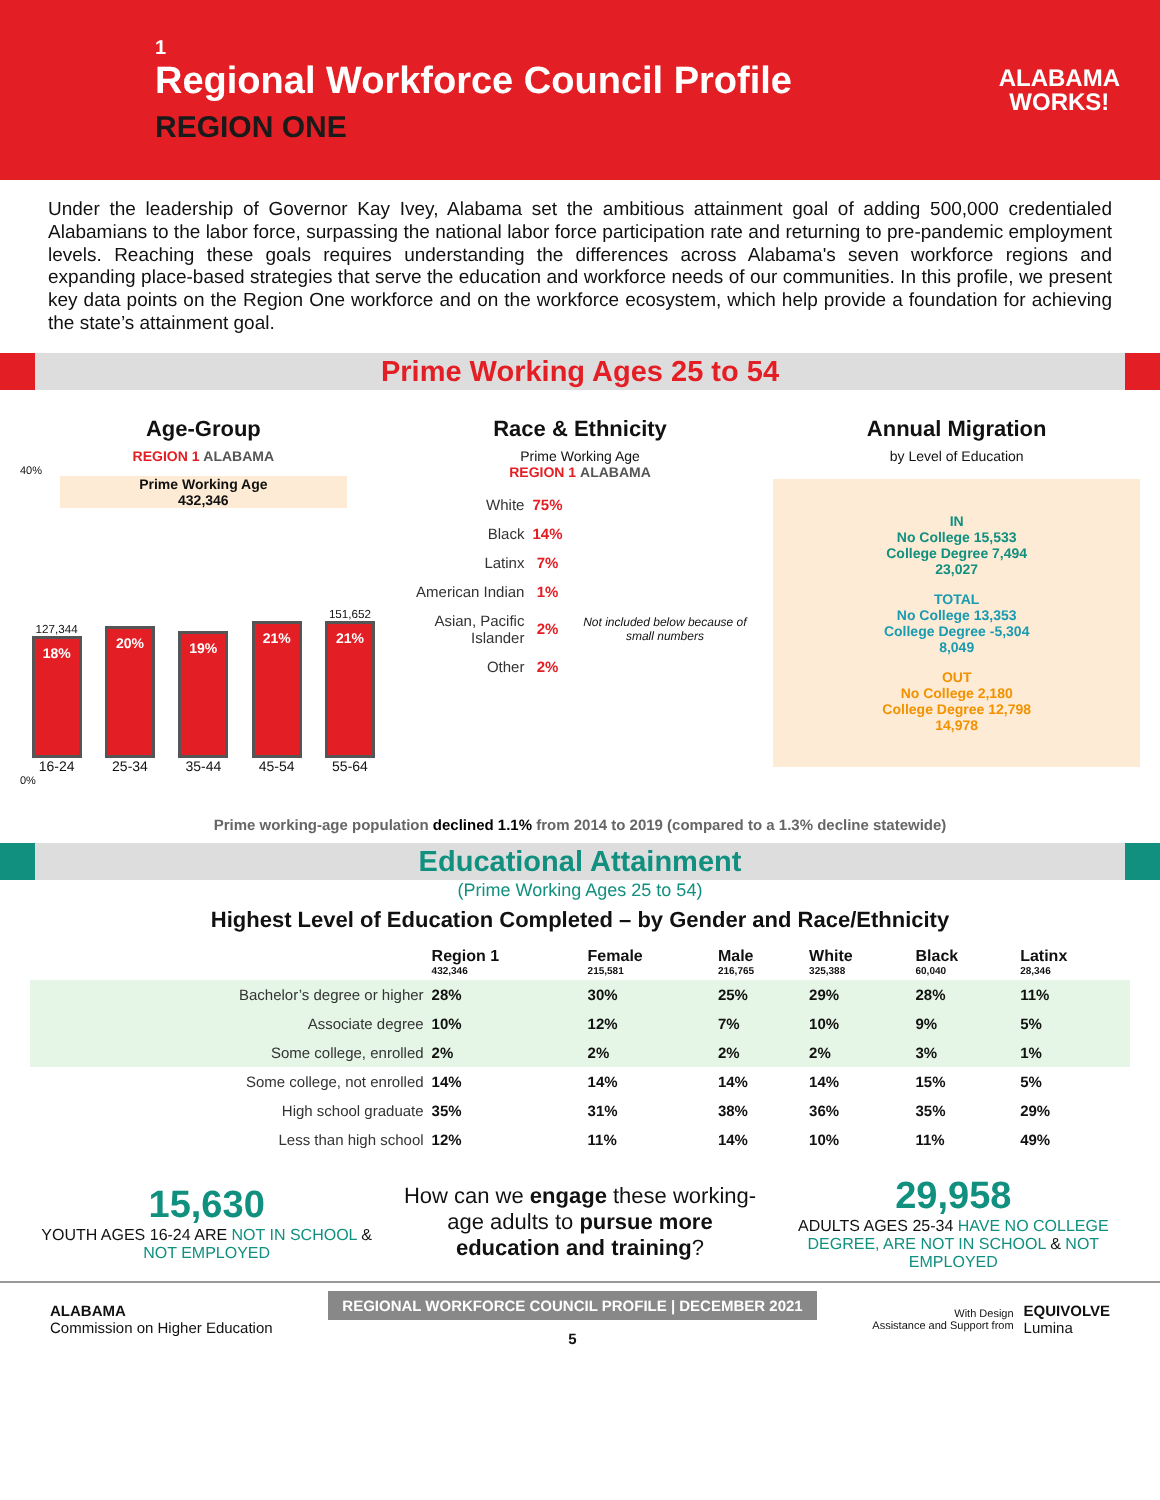1
Regional Workforce Council Profile
REGION ONE
ALABAMA
WORKS!
Under the leadership of Governor Kay Ivey, Alabama set the ambitious attainment goal of adding 500,000 credentialed Alabamians to the labor force, surpassing the national labor force participation rate and returning to pre-pandemic employment levels. Reaching these goals requires understanding the differences across Alabama's seven workforce regions and expanding place-based strategies that serve the education and workforce needs of our communities. In this profile, we present key data points on the Region One workforce and on the workforce ecosystem, which help provide a foundation for achieving the state’s attainment goal.
Prime Working Ages 25 to 54
Age-Group
REGION 1 ALABAMA
40%
Prime Working Age
432,346
127,344
18%
20%
19%
21%
151,652
21%
16-24 25-34 35-44 45-54 55-64
0%
Race & Ethnicity
Prime Working Age
REGION 1 ALABAMA
| White | 75% | |
| Black | 14% | |
| Latinx | 7% | |
| American Indian | 1% | Not included below because of small numbers |
| Asian, Pacific Islander | 2% | |
| Other | 2% | |
Annual Migration
by Level of Education
IN
No College 15,533
College Degree 7,494
23,027
TOTAL
No College 13,353
College Degree -5,304
8,049
OUT
No College 2,180
College Degree 12,798
14,978
Prime working-age population declined 1.1% from 2014 to 2019 (compared to a 1.3% decline statewide)
Educational Attainment
(Prime Working Ages 25 to 54)
Highest Level of Education Completed – by Gender and Race/Ethnicity
| | Region 1 432,346 | Female 215,581 | Male 216,765 | White 325,388 | Black 60,040 | Latinx 28,346 |
| --- | --- | --- | --- | --- | --- | --- |
| Bachelor’s degree or higher | 28% | 30% | 25% | 29% | 28% | 11% |
| Associate degree | 10% | 12% | 7% | 10% | 9% | 5% |
| Some college, enrolled | 2% | 2% | 2% | 2% | 3% | 1% |
| Some college, not enrolled | 14% | 14% | 14% | 14% | 15% | 5% |
| High school graduate | 35% | 31% | 38% | 36% | 35% | 29% |
| Less than high school | 12% | 11% | 14% | 10% | 11% | 49% |
15,630
YOUTH AGES 16-24 ARE NOT IN SCHOOL & NOT EMPLOYED
How can we engage these working-age adults to pursue more education and training?
29,958
ADULTS AGES 25-34 HAVE NO COLLEGE DEGREE, ARE NOT IN SCHOOL & NOT EMPLOYED
ALABAMA
Commission on Higher Education
REGIONAL WORKFORCE COUNCIL PROFILE | DECEMBER 2021
5
With Design
Assistance and Support from
EQUIVOLVE
Lumina